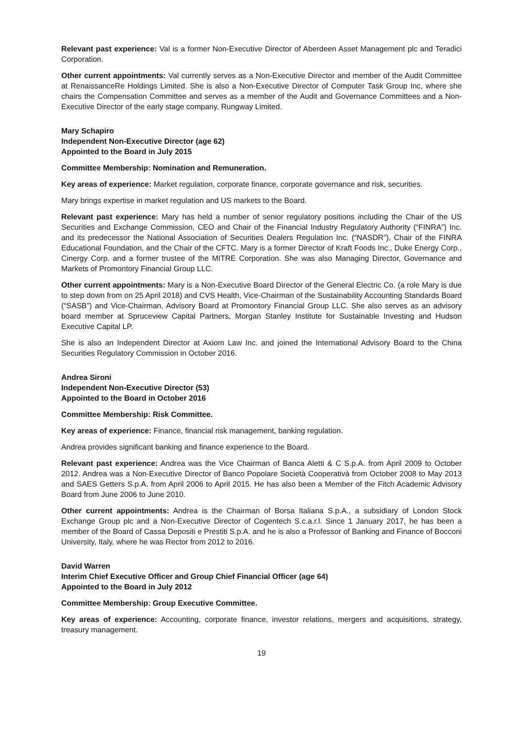Relevant past experience: Val is a former Non-Executive Director of Aberdeen Asset Management plc and Teradici Corporation.
Other current appointments: Val currently serves as a Non-Executive Director and member of the Audit Committee at RenaissanceRe Holdings Limited. She is also a Non-Executive Director of Computer Task Group Inc, where she chairs the Compensation Committee and serves as a member of the Audit and Governance Committees and a Non-Executive Director of the early stage company, Rungway Limited.
Mary Schapiro
Independent Non-Executive Director (age 62)
Appointed to the Board in July 2015
Committee Membership: Nomination and Remuneration.
Key areas of experience: Market regulation, corporate finance, corporate governance and risk, securities.
Mary brings expertise in market regulation and US markets to the Board.
Relevant past experience: Mary has held a number of senior regulatory positions including the Chair of the US Securities and Exchange Commission, CEO and Chair of the Financial Industry Regulatory Authority (“FINRA”) Inc. and its predecessor the National Association of Securities Dealers Regulation Inc. (“NASDR”), Chair of the FINRA Educational Foundation, and the Chair of the CFTC. Mary is a former Director of Kraft Foods Inc., Duke Energy Corp., Cinergy Corp. and a former trustee of the MITRE Corporation. She was also Managing Director, Governance and Markets of Promontory Financial Group LLC.
Other current appointments: Mary is a Non-Executive Board Director of the General Electric Co. (a role Mary is due to step down from on 25 April 2018) and CVS Health, Vice-Chairman of the Sustainability Accounting Standards Board (“SASB”) and Vice-Chairman, Advisory Board at Promontory Financial Group LLC. She also serves as an advisory board member at Spruceview Capital Partners, Morgan Stanley Institute for Sustainable Investing and Hudson Executive Capital LP.
She is also an Independent Director at Axiom Law Inc. and joined the International Advisory Board to the China Securities Regulatory Commission in October 2016.
Andrea Sironi
Independent Non-Executive Director (53)
Appointed to the Board in October 2016
Committee Membership: Risk Committee.
Key areas of experience: Finance, financial risk management, banking regulation.
Andrea provides significant banking and finance experience to the Board.
Relevant past experience: Andrea was the Vice Chairman of Banca Aletti & C S.p.A. from April 2009 to October 2012. Andrea was a Non-Executive Director of Banco Popolare Società Cooperativà from October 2008 to May 2013 and SAES Getters S.p.A. from April 2006 to April 2015. He has also been a Member of the Fitch Academic Advisory Board from June 2006 to June 2010.
Other current appointments: Andrea is the Chairman of Borsa Italiana S.p.A., a subsidiary of London Stock Exchange Group plc and a Non-Executive Director of Cogentech S.c.a.r.l. Since 1 January 2017, he has been a member of the Board of Cassa Depositi e Prestiti S.p.A. and he is also a Professor of Banking and Finance of Bocconi University, Italy, where he was Rector from 2012 to 2016.
David Warren
Interim Chief Executive Officer and Group Chief Financial Officer (age 64)
Appointed to the Board in July 2012
Committee Membership: Group Executive Committee.
Key areas of experience: Accounting, corporate finance, investor relations, mergers and acquisitions, strategy, treasury management.
19